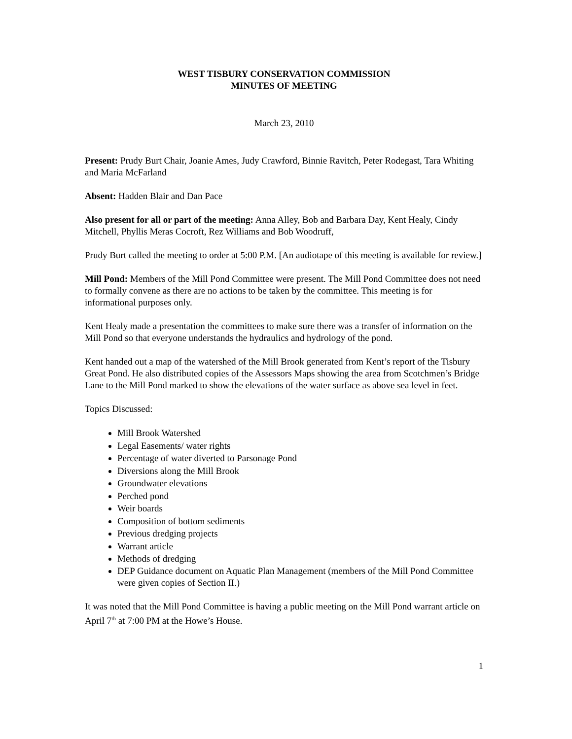WEST TISBURY CONSERVATION COMMISSION
MINUTES OF MEETING
March 23, 2010
Present: Prudy Burt Chair, Joanie Ames, Judy Crawford, Binnie Ravitch, Peter Rodegast, Tara Whiting and Maria McFarland
Absent: Hadden Blair and Dan Pace
Also present for all or part of the meeting: Anna Alley, Bob and Barbara Day, Kent Healy, Cindy Mitchell, Phyllis Meras Cocroft, Rez Williams and Bob Woodruff,
Prudy Burt called the meeting to order at 5:00 P.M. [An audiotape of this meeting is available for review.]
Mill Pond: Members of the Mill Pond Committee were present. The Mill Pond Committee does not need to formally convene as there are no actions to be taken by the committee. This meeting is for informational purposes only.
Kent Healy made a presentation the committees to make sure there was a transfer of information on the Mill Pond so that everyone understands the hydraulics and hydrology of the pond.
Kent handed out a map of the watershed of the Mill Brook generated from Kent’s report of the Tisbury Great Pond. He also distributed copies of the Assessors Maps showing the area from Scotchmen’s Bridge Lane to the Mill Pond marked to show the elevations of the water surface as above sea level in feet.
Topics Discussed:
Mill Brook Watershed
Legal Easements/ water rights
Percentage of water diverted to Parsonage Pond
Diversions along the Mill Brook
Groundwater elevations
Perched pond
Weir boards
Composition of bottom sediments
Previous dredging projects
Warrant article
Methods of dredging
DEP Guidance document on Aquatic Plan Management (members of the Mill Pond Committee were given copies of Section II.)
It was noted that the Mill Pond Committee is having a public meeting on the Mill Pond warrant article on April 7<sup>th</sup> at 7:00 PM at the Howe’s House.
1